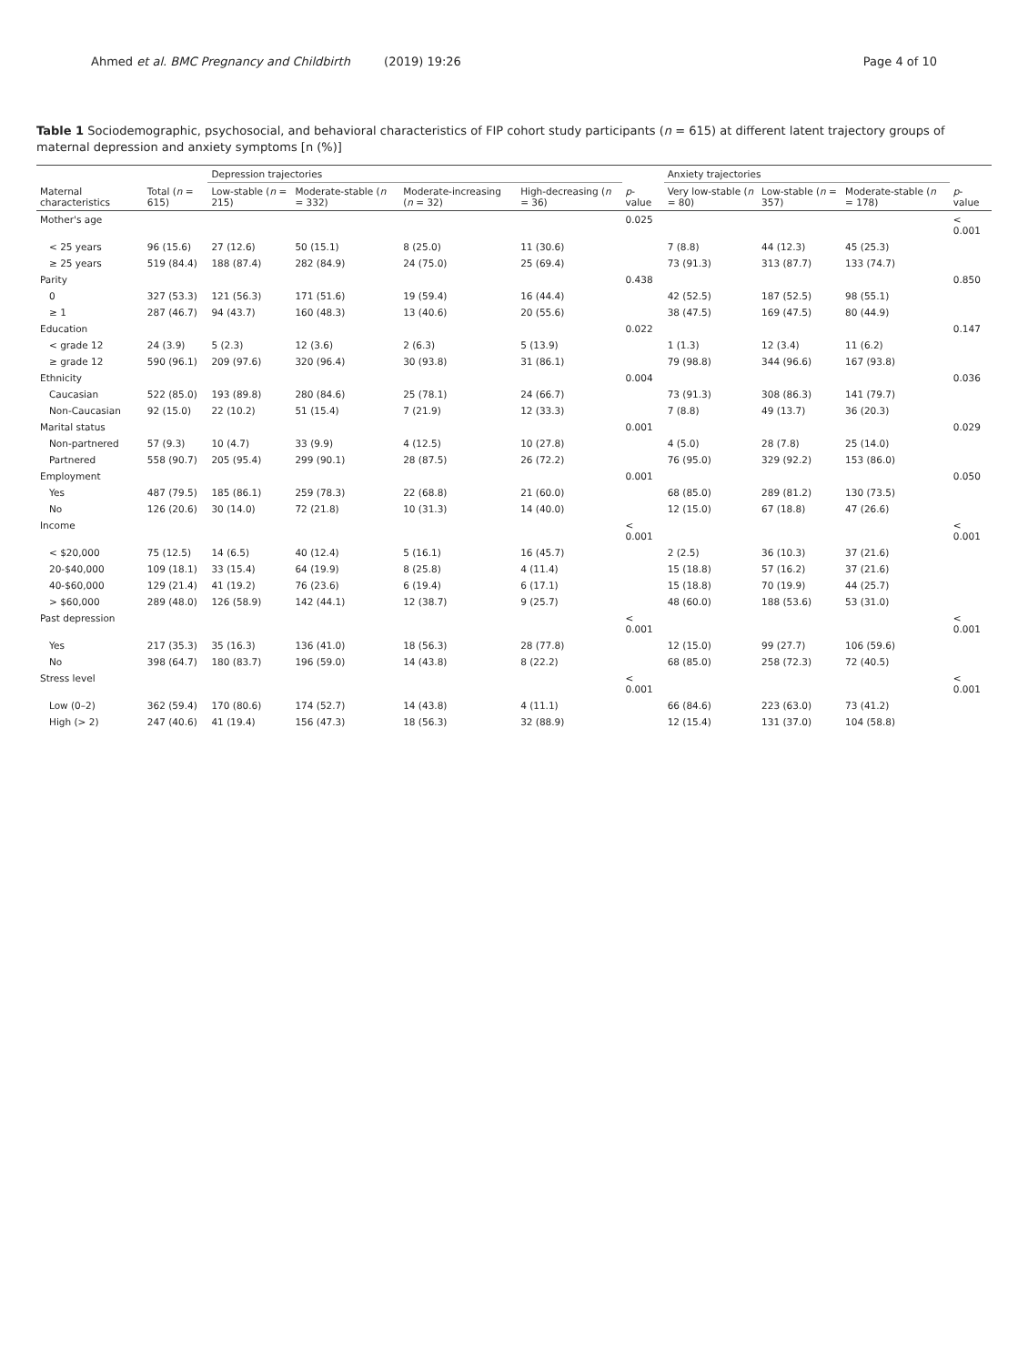Ahmed et al. BMC Pregnancy and Childbirth (2019) 19:26 Page 4 of 10
Table 1 Sociodemographic, psychosocial, and behavioral characteristics of FIP cohort study participants (n = 615) at different latent trajectory groups of maternal depression and anxiety symptoms [n (%)]
| | | Depression trajectories | | | | | Anxiety trajectories | | | |
| --- | --- | --- | --- | --- | --- | --- | --- | --- | --- | --- |
| Maternal characteristics | Total ( n = 615) | Low-stable ( n = 215) | Moderate-stable ( n = 332) | Moderate-increasing ( n = 32) | High-decreasing ( n = 36) | p -value | Very low-stable ( n = 80) | Low-stable ( n = 357) | Moderate-stable ( n = 178) | p -value |
| Mother's age | | | | | | 0.025 | | | | < 0.001 |
| < 25 years | 96 (15.6) | 27 (12.6) | 50 (15.1) | 8 (25.0) | 11 (30.6) | | 7 (8.8) | 44 (12.3) | 45 (25.3) | |
| ≥ 25 years | 519 (84.4) | 188 (87.4) | 282 (84.9) | 24 (75.0) | 25 (69.4) | | 73 (91.3) | 313 (87.7) | 133 (74.7) | |
| Parity | | | | | | 0.438 | | | | 0.850 |
| 0 | 327 (53.3) | 121 (56.3) | 171 (51.6) | 19 (59.4) | 16 (44.4) | | 42 (52.5) | 187 (52.5) | 98 (55.1) | |
| ≥ 1 | 287 (46.7) | 94 (43.7) | 160 (48.3) | 13 (40.6) | 20 (55.6) | | 38 (47.5) | 169 (47.5) | 80 (44.9) | |
| Education | | | | | | 0.022 | | | | 0.147 |
| < grade 12 | 24 (3.9) | 5 (2.3) | 12 (3.6) | 2 (6.3) | 5 (13.9) | | 1 (1.3) | 12 (3.4) | 11 (6.2) | |
| ≥ grade 12 | 590 (96.1) | 209 (97.6) | 320 (96.4) | 30 (93.8) | 31 (86.1) | | 79 (98.8) | 344 (96.6) | 167 (93.8) | |
| Ethnicity | | | | | | 0.004 | | | | 0.036 |
| Caucasian | 522 (85.0) | 193 (89.8) | 280 (84.6) | 25 (78.1) | 24 (66.7) | | 73 (91.3) | 308 (86.3) | 141 (79.7) | |
| Non-Caucasian | 92 (15.0) | 22 (10.2) | 51 (15.4) | 7 (21.9) | 12 (33.3) | | 7 (8.8) | 49 (13.7) | 36 (20.3) | |
| Marital status | | | | | | 0.001 | | | | 0.029 |
| Non-partnered | 57 (9.3) | 10 (4.7) | 33 (9.9) | 4 (12.5) | 10 (27.8) | | 4 (5.0) | 28 (7.8) | 25 (14.0) | |
| Partnered | 558 (90.7) | 205 (95.4) | 299 (90.1) | 28 (87.5) | 26 (72.2) | | 76 (95.0) | 329 (92.2) | 153 (86.0) | |
| Employment | | | | | | 0.001 | | | | 0.050 |
| Yes | 487 (79.5) | 185 (86.1) | 259 (78.3) | 22 (68.8) | 21 (60.0) | | 68 (85.0) | 289 (81.2) | 130 (73.5) | |
| No | 126 (20.6) | 30 (14.0) | 72 (21.8) | 10 (31.3) | 14 (40.0) | | 12 (15.0) | 67 (18.8) | 47 (26.6) | |
| Income | | | | | | < 0.001 | | | | < 0.001 |
| < $20,000 | 75 (12.5) | 14 (6.5) | 40 (12.4) | 5 (16.1) | 16 (45.7) | | 2 (2.5) | 36 (10.3) | 37 (21.6) | |
| 20-$40,000 | 109 (18.1) | 33 (15.4) | 64 (19.9) | 8 (25.8) | 4 (11.4) | | 15 (18.8) | 57 (16.2) | 37 (21.6) | |
| 40-$60,000 | 129 (21.4) | 41 (19.2) | 76 (23.6) | 6 (19.4) | 6 (17.1) | | 15 (18.8) | 70 (19.9) | 44 (25.7) | |
| > $60,000 | 289 (48.0) | 126 (58.9) | 142 (44.1) | 12 (38.7) | 9 (25.7) | | 48 (60.0) | 188 (53.6) | 53 (31.0) | |
| Past depression | | | | | | < 0.001 | | | | < 0.001 |
| Yes | 217 (35.3) | 35 (16.3) | 136 (41.0) | 18 (56.3) | 28 (77.8) | | 12 (15.0) | 99 (27.7) | 106 (59.6) | |
| No | 398 (64.7) | 180 (83.7) | 196 (59.0) | 14 (43.8) | 8 (22.2) | | 68 (85.0) | 258 (72.3) | 72 (40.5) | |
| Stress level | | | | | | < 0.001 | | | | < 0.001 |
| Low (0–2) | 362 (59.4) | 170 (80.6) | 174 (52.7) | 14 (43.8) | 4 (11.1) | | 66 (84.6) | 223 (63.0) | 73 (41.2) | |
| High (> 2) | 247 (40.6) | 41 (19.4) | 156 (47.3) | 18 (56.3) | 32 (88.9) | | 12 (15.4) | 131 (37.0) | 104 (58.8) | |